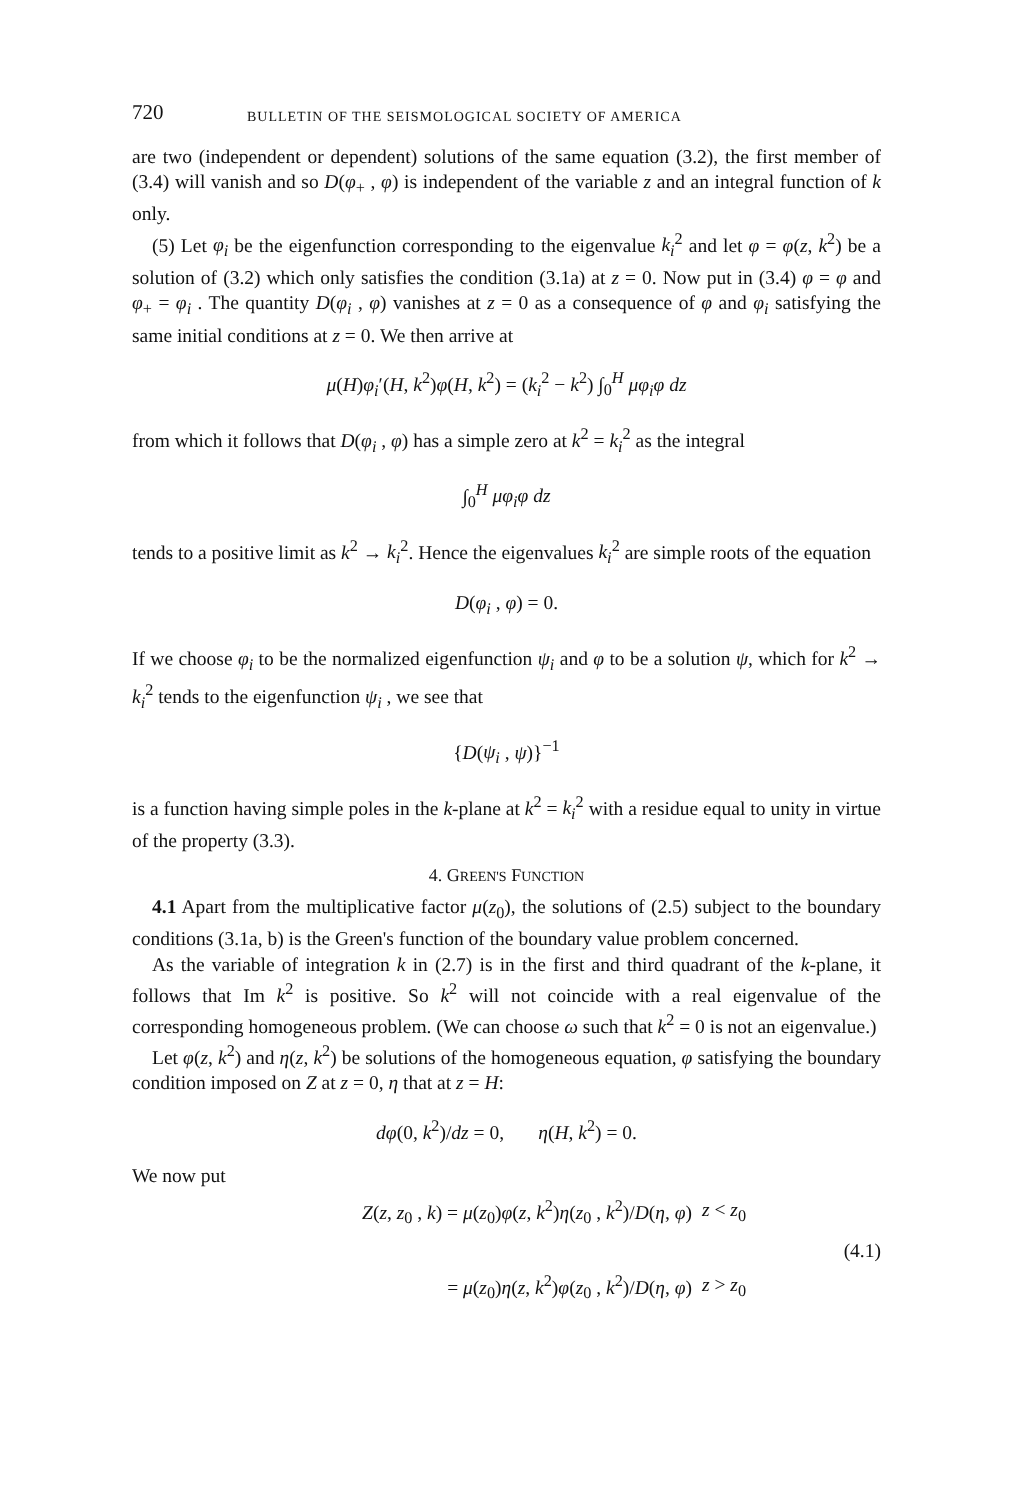720 BULLETIN OF THE SEISMOLOGICAL SOCIETY OF AMERICA
are two (independent or dependent) solutions of the same equation (3.2), the first member of (3.4) will vanish and so D(φ<sub>+</sub> , φ) is independent of the variable z and an integral function of k only.
(5) Let φ<sub>i</sub> be the eigenfunction corresponding to the eigenvalue k<sub>i</sub><sup>2</sup> and let φ = φ(z, k<sup>2</sup>) be a solution of (3.2) which only satisfies the condition (3.1a) at z = 0. Now put in (3.4) φ = φ and φ<sub>+</sub> = φ<sub>i</sub> . The quantity D(φ<sub>i</sub> , φ) vanishes at z = 0 as a consequence of φ and φ<sub>i</sub> satisfying the same initial conditions at z = 0. We then arrive at
μ(H)φ<sub>i</sub>′(H, k<sup>2</sup>)φ(H, k<sup>2</sup>) = (k<sub>i</sub><sup>2</sup> − k<sup>2</sup>) ∫<sub>0</sub><sup>H</sup> μφ<sub>i</sub>φ dz
from which it follows that D(φ<sub>i</sub> , φ) has a simple zero at k<sup>2</sup> = k<sub>i</sub><sup>2</sup> as the integral
∫<sub>0</sub><sup>H</sup> μφ<sub>i</sub>φ dz
tends to a positive limit as k<sup>2</sup> → k<sub>i</sub><sup>2</sup>. Hence the eigenvalues k<sub>i</sub><sup>2</sup> are simple roots of the equation
D(φ<sub>i</sub> , φ) = 0.
If we choose φ<sub>i</sub> to be the normalized eigenfunction ψ<sub>i</sub> and φ to be a solution ψ, which for k<sup>2</sup> → k<sub>i</sub><sup>2</sup> tends to the eigenfunction ψ<sub>i</sub> , we see that
{D(ψ<sub>i</sub> , ψ)}<sup>−1</sup>
is a function having simple poles in the k-plane at k<sup>2</sup> = k<sub>i</sub><sup>2</sup> with a residue equal to unity in virtue of the property (3.3).
4. GREEN'S FUNCTION
4.1 Apart from the multiplicative factor μ(z<sub>0</sub>), the solutions of (2.5) subject to the boundary conditions (3.1a, b) is the Green's function of the boundary value problem concerned.
As the variable of integration k in (2.7) is in the first and third quadrant of the k-plane, it follows that Im k<sup>2</sup> is positive. So k<sup>2</sup> will not coincide with a real eigenvalue of the corresponding homogeneous problem. (We can choose ω such that k<sup>2</sup> = 0 is not an eigenvalue.)
Let φ(z, k<sup>2</sup>) and η(z, k<sup>2</sup>) be solutions of the homogeneous equation, φ satisfying the boundary condition imposed on Z at z = 0, η that at z = H:
dφ(0, k<sup>2</sup>)/dz = 0, η(H, k<sup>2</sup>) = 0.
We now put
Z(z, z<sub>0</sub> , k) = μ(z<sub>0</sub>)φ(z, k<sup>2</sup>)η(z<sub>0</sub> , k<sup>2</sup>)/D(η, φ) z < z<sub>0</sub>
(4.1)
= μ(z<sub>0</sub>)η(z, k<sup>2</sup>)φ(z<sub>0</sub> , k<sup>2</sup>)/D(η, φ) z > z<sub>0</sub>